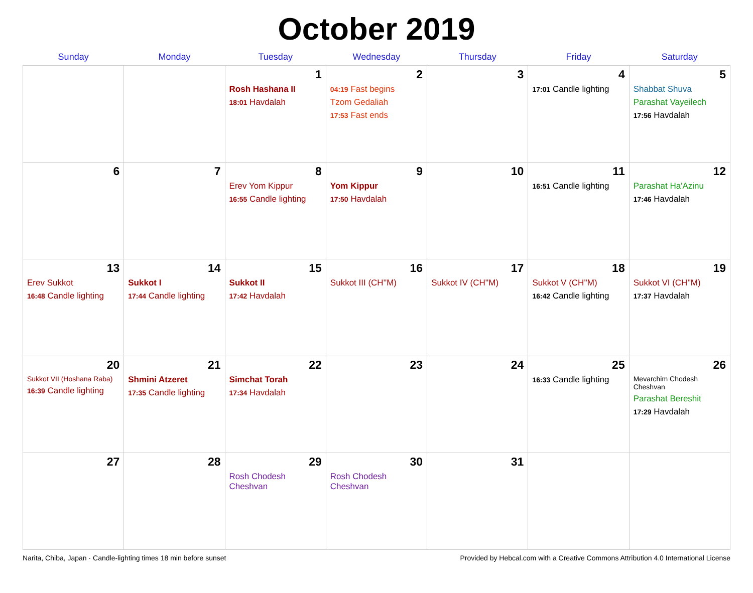October 2019
| Sunday | Monday | Tuesday | Wednesday | Thursday | Friday | Saturday |
| --- | --- | --- | --- | --- | --- | --- |
| | | 1 Rosh Hashana II 18:01 Havdalah | 2 04:19 Fast begins Tzom Gedaliah 17:53 Fast ends | 3 | 4 17:01 Candle lighting | 5 Shabbat Shuva Parashat Vayeilech 17:56 Havdalah |
| 6 | 7 | 8 Erev Yom Kippur 16:55 Candle lighting | 9 Yom Kippur 17:50 Havdalah | 10 | 11 16:51 Candle lighting | 12 Parashat Ha'Azinu 17:46 Havdalah |
| 13 Erev Sukkot 16:48 Candle lighting | 14 Sukkot I 17:44 Candle lighting | 15 Sukkot II 17:42 Havdalah | 16 Sukkot III (CH''M) | 17 Sukkot IV (CH''M) | 18 Sukkot V (CH''M) 16:42 Candle lighting | 19 Sukkot VI (CH''M) 17:37 Havdalah |
| 20 Sukkot VII (Hoshana Raba) 16:39 Candle lighting | 21 Shmini Atzeret 17:35 Candle lighting | 22 Simchat Torah 17:34 Havdalah | 23 | 24 | 25 16:33 Candle lighting | 26 Mevarchim Chodesh Cheshvan Parashat Bereshit 17:29 Havdalah |
| 27 | 28 | 29 Rosh Chodesh Cheshvan | 30 Rosh Chodesh Cheshvan | 31 | | |
Narita, Chiba, Japan · Candle-lighting times 18 min before sunset Provided by Hebcal.com with a Creative Commons Attribution 4.0 International License